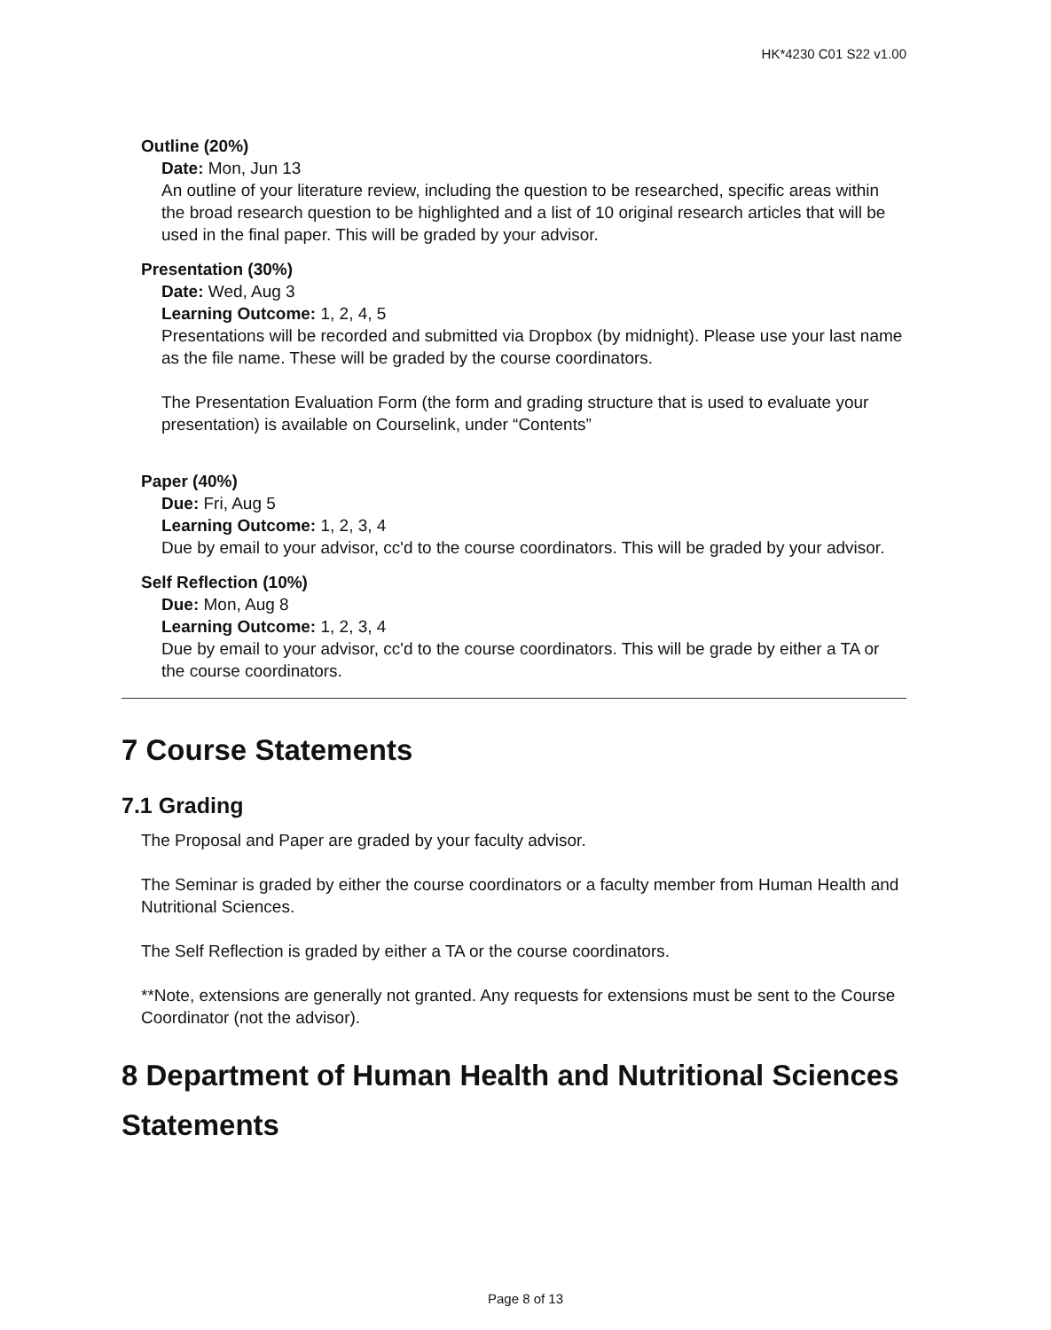HK*4230 C01 S22 v1.00
Outline (20%)
Date: Mon, Jun 13
An outline of your literature review, including the question to be researched, specific areas within the broad research question to be highlighted and a list of 10 original research articles that will be used in the final paper. This will be graded by your advisor.
Presentation (30%)
Date: Wed, Aug 3
Learning Outcome: 1, 2, 4, 5
Presentations will be recorded and submitted via Dropbox (by midnight). Please use your last name as the file name. These will be graded by the course coordinators.
The Presentation Evaluation Form (the form and grading structure that is used to evaluate your presentation) is available on Courselink, under “Contents”
Paper (40%)
Due: Fri, Aug 5
Learning Outcome: 1, 2, 3, 4
Due by email to your advisor, cc'd to the course coordinators. This will be graded by your advisor.
Self Reflection (10%)
Due: Mon, Aug 8
Learning Outcome: 1, 2, 3, 4
Due by email to your advisor, cc'd to the course coordinators. This will be grade by either a TA or the course coordinators.
7 Course Statements
7.1 Grading
The Proposal and Paper are graded by your faculty advisor.
The Seminar is graded by either the course coordinators or a faculty member from Human Health and Nutritional Sciences.
The Self Reflection is graded by either a TA or the course coordinators.
**Note, extensions are generally not granted. Any requests for extensions must be sent to the Course Coordinator (not the advisor).
8 Department of Human Health and Nutritional Sciences Statements
Page 8 of 13